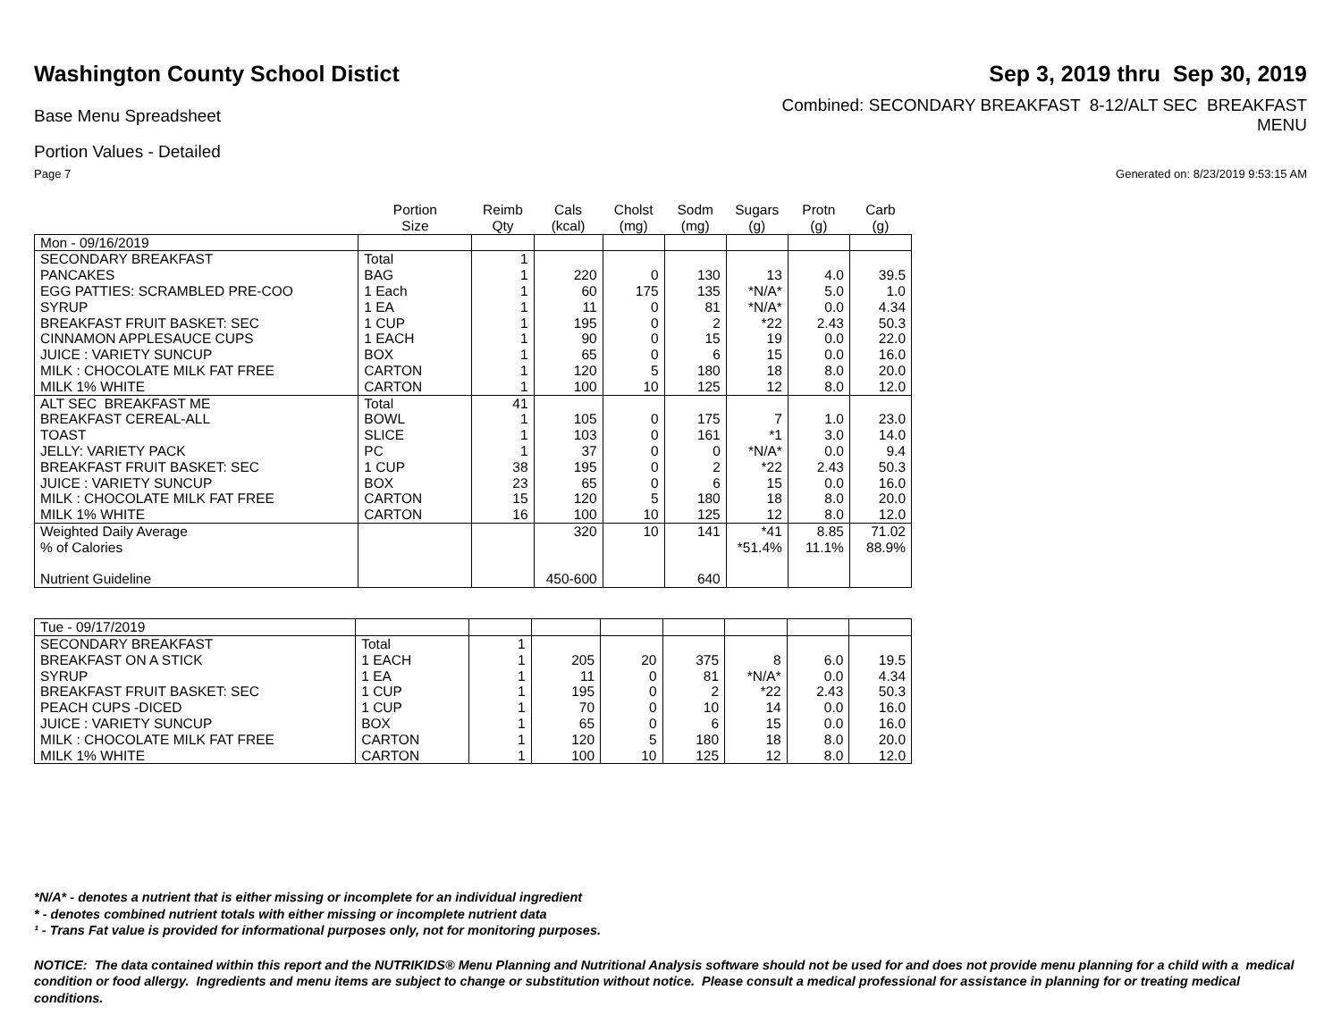Washington County School Distict
Sep 3, 2019 thru Sep 30, 2019
Base Menu Spreadsheet
Combined: SECONDARY BREAKFAST 8-12/ALT SEC BREAKFAST
MENU
Portion Values - Detailed
Page 7 Generated on: 8/23/2019 9:53:15 AM
| | Portion Size | Reimb Qty | Cals (kcal) | Cholst (mg) | Sodm (mg) | Sugars (g) | Protn (g) | Carb (g) |
| --- | --- | --- | --- | --- | --- | --- | --- | --- |
| Mon - 09/16/2019 | | | | | | | | |
| SECONDARY BREAKFAST | Total | 1 | | | | | | |
| PANCAKES | BAG | 1 | 220 | 0 | 130 | 13 | 4.0 | 39.5 |
| EGG PATTIES: SCRAMBLED PRE-COO | 1 Each | 1 | 60 | 175 | 135 | *N/A* | 5.0 | 1.0 |
| SYRUP | 1 EA | 1 | 11 | 0 | 81 | *N/A* | 0.0 | 4.34 |
| BREAKFAST FRUIT BASKET: SEC | 1 CUP | 1 | 195 | 0 | 2 | *22 | 2.43 | 50.3 |
| CINNAMON APPLESAUCE CUPS | 1 EACH | 1 | 90 | 0 | 15 | 19 | 0.0 | 22.0 |
| JUICE : VARIETY SUNCUP | BOX | 1 | 65 | 0 | 6 | 15 | 0.0 | 16.0 |
| MILK : CHOCOLATE MILK FAT FREE | CARTON | 1 | 120 | 5 | 180 | 18 | 8.0 | 20.0 |
| MILK 1% WHITE | CARTON | 1 | 100 | 10 | 125 | 12 | 8.0 | 12.0 |
| ALT SEC BREAKFAST ME | Total | 41 | | | | | | |
| BREAKFAST CEREAL-ALL | BOWL | 1 | 105 | 0 | 175 | 7 | 1.0 | 23.0 |
| TOAST | SLICE | 1 | 103 | 0 | 161 | *1 | 3.0 | 14.0 |
| JELLY: VARIETY PACK | PC | 1 | 37 | 0 | 0 | *N/A* | 0.0 | 9.4 |
| BREAKFAST FRUIT BASKET: SEC | 1 CUP | 38 | 195 | 0 | 2 | *22 | 2.43 | 50.3 |
| JUICE : VARIETY SUNCUP | BOX | 23 | 65 | 0 | 6 | 15 | 0.0 | 16.0 |
| MILK : CHOCOLATE MILK FAT FREE | CARTON | 15 | 120 | 5 | 180 | 18 | 8.0 | 20.0 |
| MILK 1% WHITE | CARTON | 16 | 100 | 10 | 125 | 12 | 8.0 | 12.0 |
| Weighted Daily Average | | | 320 | 10 | 141 | *41 | 8.85 | 71.02 |
| % of Calories | | | | | | *51.4% | 11.1% | 88.9% |
| Nutrient Guideline | | | 450-600 | | 640 | | | |
| Tue - 09/17/2019 | | | | | | | | |
| SECONDARY BREAKFAST | Total | 1 | | | | | | |
| BREAKFAST ON A STICK | 1 EACH | 1 | 205 | 20 | 375 | 8 | 6.0 | 19.5 |
| SYRUP | 1 EA | 1 | 11 | 0 | 81 | *N/A* | 0.0 | 4.34 |
| BREAKFAST FRUIT BASKET: SEC | 1 CUP | 1 | 195 | 0 | 2 | *22 | 2.43 | 50.3 |
| PEACH CUPS -DICED | 1 CUP | 1 | 70 | 0 | 10 | 14 | 0.0 | 16.0 |
| JUICE : VARIETY SUNCUP | BOX | 1 | 65 | 0 | 6 | 15 | 0.0 | 16.0 |
| MILK : CHOCOLATE MILK FAT FREE | CARTON | 1 | 120 | 5 | 180 | 18 | 8.0 | 20.0 |
| MILK 1% WHITE | CARTON | 1 | 100 | 10 | 125 | 12 | 8.0 | 12.0 |
*N/A* - denotes a nutrient that is either missing or incomplete for an individual ingredient
* - denotes combined nutrient totals with either missing or incomplete nutrient data
¹ - Trans Fat value is provided for informational purposes only, not for monitoring purposes.
NOTICE: The data contained within this report and the NUTRIKIDS® Menu Planning and Nutritional Analysis software should not be used for and does not provide menu planning for a child with a medical condition or food allergy. Ingredients and menu items are subject to change or substitution without notice. Please consult a medical professional for assistance in planning for or treating medical conditions.